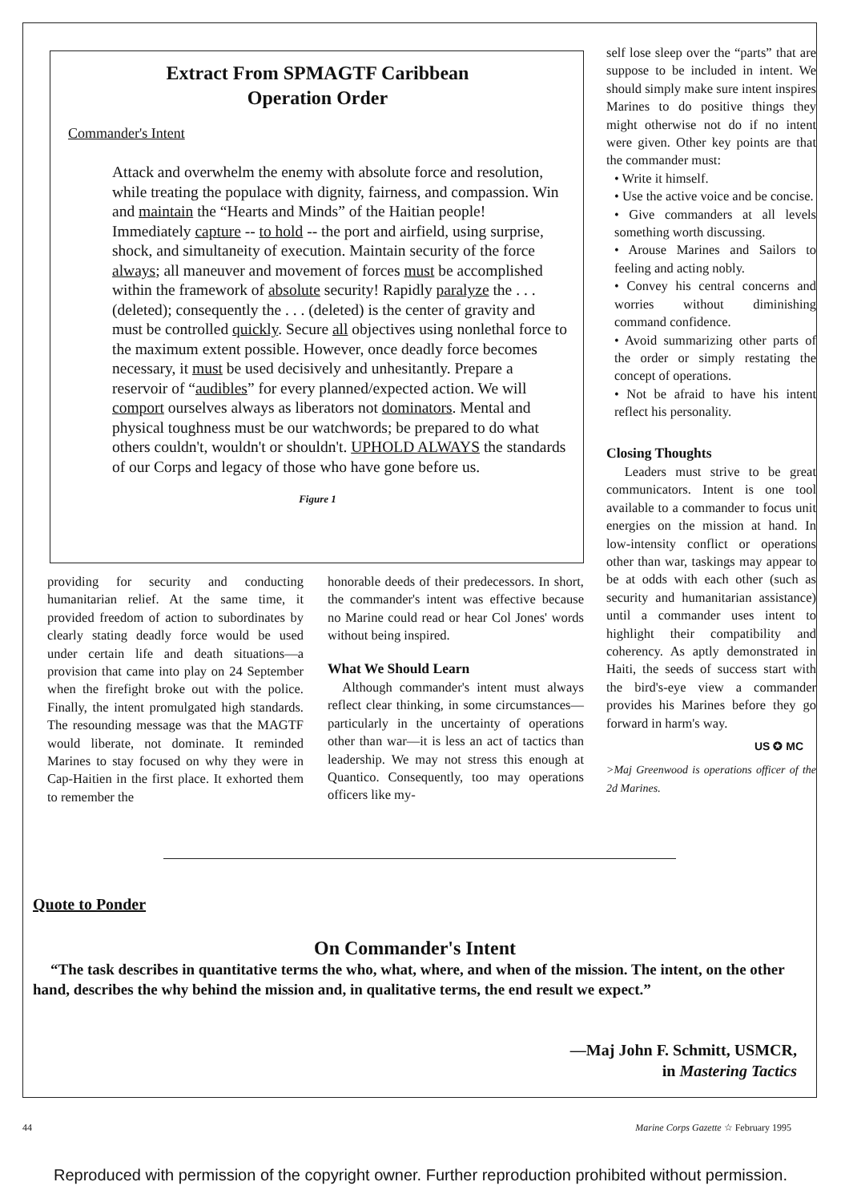Extract From SPMAGTF Caribbean
Operation Order
Commander's Intent
Attack and overwhelm the enemy with absolute force and resolution, while treating the populace with dignity, fairness, and compassion. Win and maintain the “Hearts and Minds” of the Haitian people! Immediately capture -- to hold -- the port and airfield, using surprise, shock, and simultaneity of execution. Maintain security of the force always; all maneuver and movement of forces must be accomplished within the framework of absolute security! Rapidly paralyze the . . . (deleted); consequently the . . . (deleted) is the center of gravity and must be controlled quickly. Secure all objectives using nonlethal force to the maximum extent possible. However, once deadly force becomes necessary, it must be used decisively and unhesitantly. Prepare a reservoir of “audibles” for every planned/expected action. We will comport ourselves always as liberators not dominators. Mental and physical toughness must be our watchwords; be prepared to do what others couldn't, wouldn't or shouldn't. UPHOLD ALWAYS the standards of our Corps and legacy of those who have gone before us.
Figure 1
providing for security and conducting humanitarian relief. At the same time, it provided freedom of action to subordinates by clearly stating deadly force would be used under certain life and death situations—a provision that came into play on 24 September when the firefight broke out with the police. Finally, the intent promulgated high standards. The resounding message was that the MAGTF would liberate, not dominate. It reminded Marines to stay focused on why they were in Cap-Haitien in the first place. It exhorted them to remember the
honorable deeds of their predecessors. In short, the commander's intent was effective because no Marine could read or hear Col Jones' words without being inspired.
What We Should Learn
Although commander's intent must always reflect clear thinking, in some circumstances—particularly in the uncertainty of operations other than war—it is less an act of tactics than leadership. We may not stress this enough at Quantico. Consequently, too may operations officers like my-
self lose sleep over the “parts” that are suppose to be included in intent. We should simply make sure intent inspires Marines to do positive things they might otherwise not do if no intent were given. Other key points are that the commander must:
• Write it himself.
• Use the active voice and be concise.
• Give commanders at all levels something worth discussing.
• Arouse Marines and Sailors to feeling and acting nobly.
• Convey his central concerns and worries without diminishing command confidence.
• Avoid summarizing other parts of the order or simply restating the concept of operations.
• Not be afraid to have his intent reflect his personality.
Closing Thoughts
Leaders must strive to be great communicators. Intent is one tool available to a commander to focus unit energies on the mission at hand. In low-intensity conflict or operations other than war, taskings may appear to be at odds with each other (such as security and humanitarian assistance) until a commander uses intent to highlight their compatibility and coherency. As aptly demonstrated in Haiti, the seeds of success start with the bird's-eye view a commander provides his Marines before they go forward in harm's way.
US ✪ MC
>Maj Greenwood is operations officer of the 2d Marines.
Quote to Ponder
On Commander's Intent
“The task describes in quantitative terms the who, what, where, and when of the mission. The intent, on the other hand, describes the why behind the mission and, in qualitative terms, the end result we expect.”
—Maj John F. Schmitt, USMCR,
in Mastering Tactics
44 Marine Corps Gazette ☆ February 1995
Reproduced with permission of the copyright owner. Further reproduction prohibited without permission.